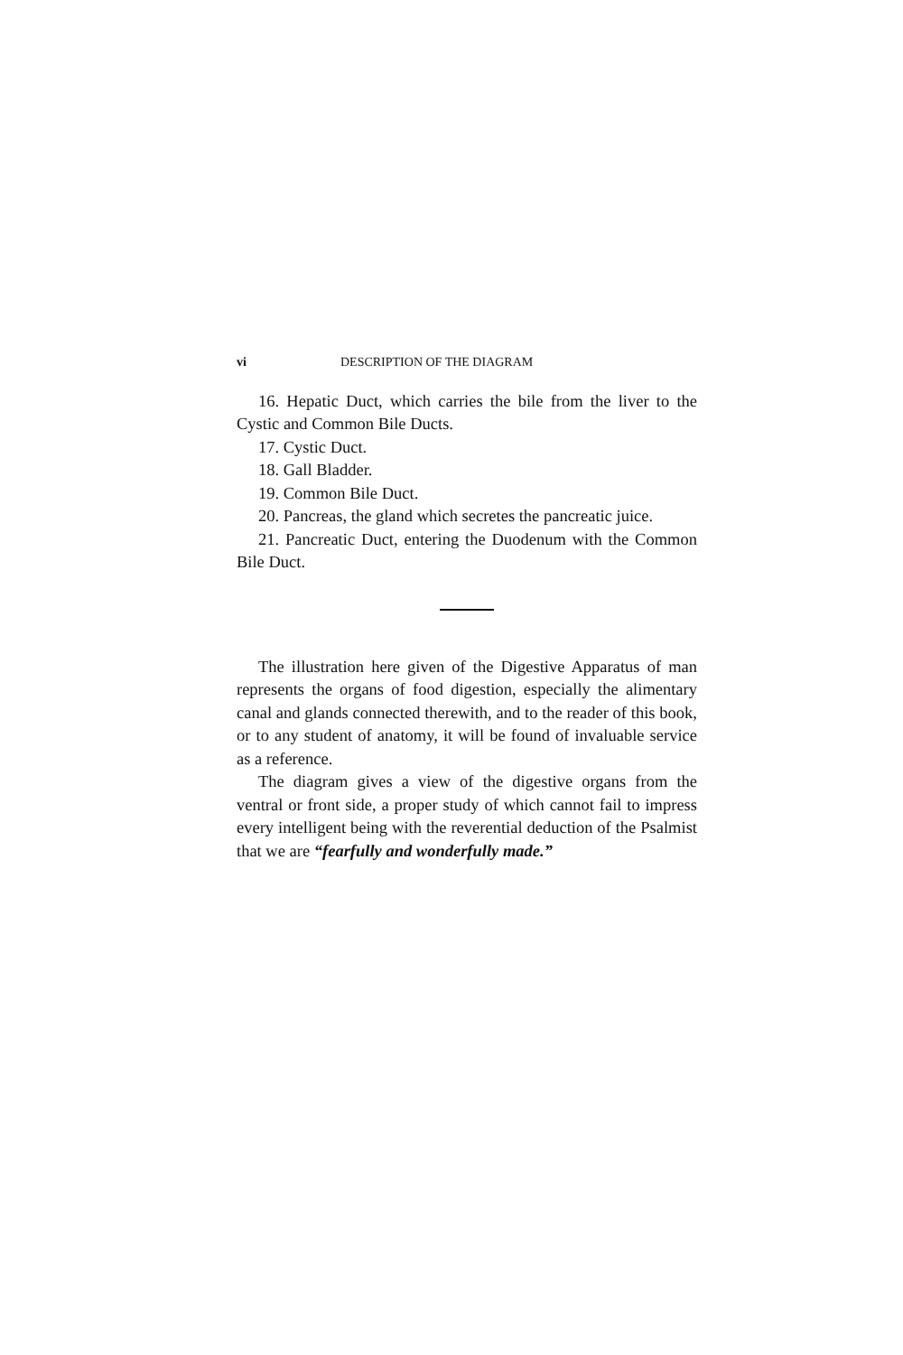vi DESCRIPTION OF THE DIAGRAM
16. Hepatic Duct, which carries the bile from the liver to the Cystic and Common Bile Ducts.
17. Cystic Duct.
18. Gall Bladder.
19. Common Bile Duct.
20. Pancreas, the gland which secretes the pancreatic juice.
21. Pancreatic Duct, entering the Duodenum with the Common Bile Duct.
The illustration here given of the Digestive Apparatus of man represents the organs of food digestion, especially the alimentary canal and glands connected therewith, and to the reader of this book, or to any student of anatomy, it will be found of invaluable service as a reference.
The diagram gives a view of the digestive organs from the ventral or front side, a proper study of which cannot fail to impress every intelligent being with the reverential deduction of the Psalmist that we are “fearfully and wonderfully made.”